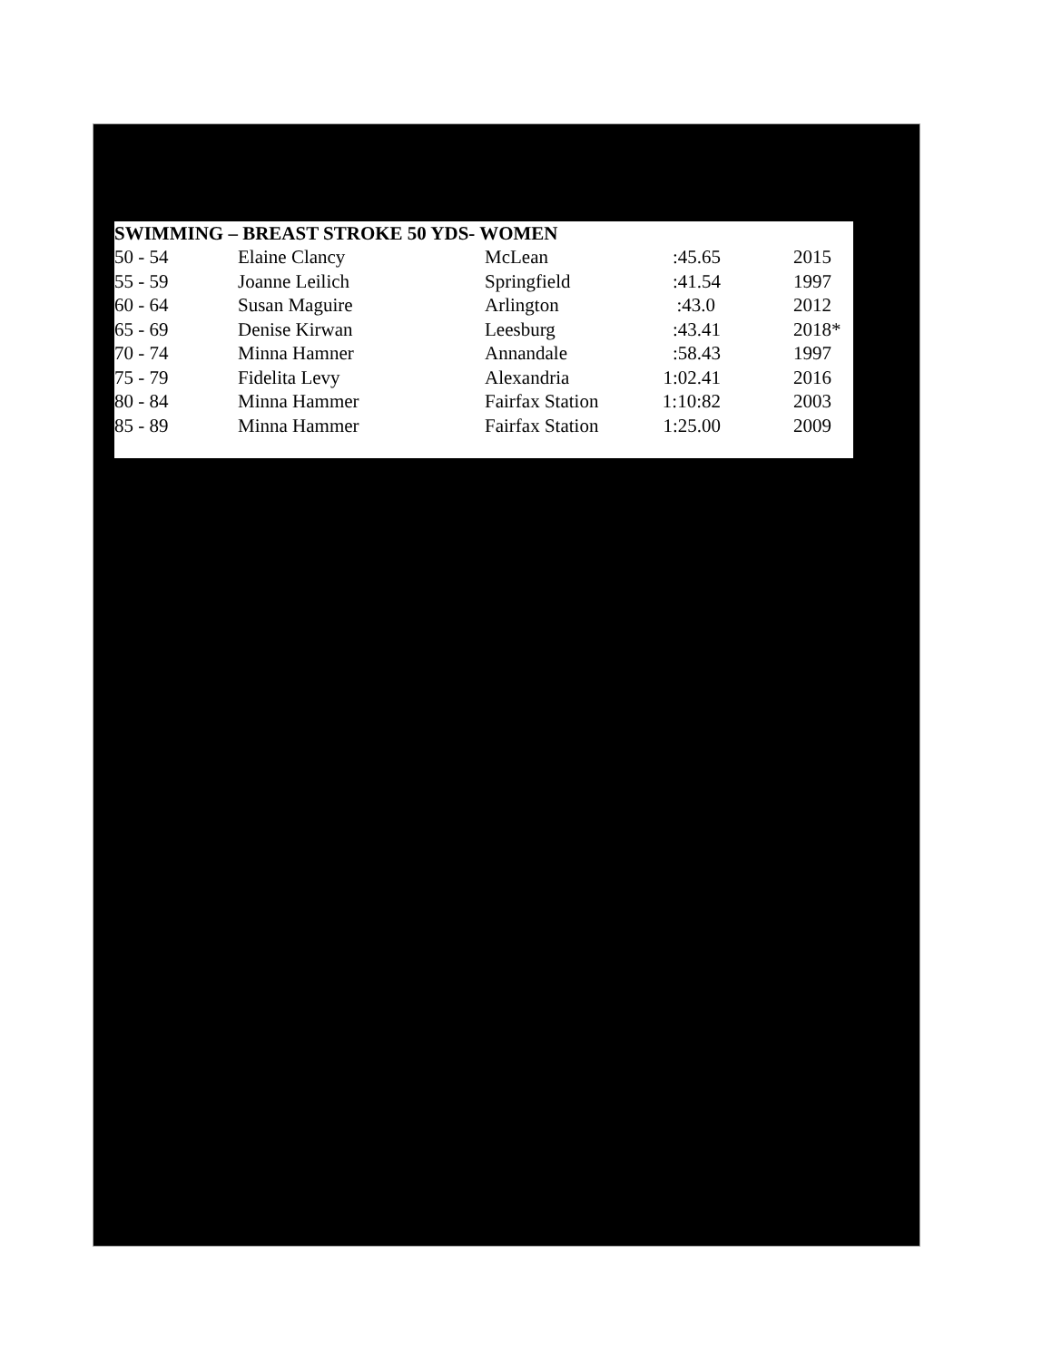SWIMMING – BREAST STROKE 50 YDS- WOMEN
| 50 - 54 | Elaine Clancy | McLean | :45.65 | | 2015 |
| 55 - 59 | Joanne Leilich | Springfield | :41.54 | | 1997 |
| 60 - 64 | Susan Maguire | Arlington | :43.0 | | 2012 |
| 65 - 69 | Denise Kirwan | Leesburg | :43.41 | | 2018* |
| 70 - 74 | Minna Hamner | Annandale | :58.43 | | 1997 |
| 75 - 79 | Fidelita Levy | Alexandria | 1:02.41 | | 2016 |
| 80 - 84 | Minna Hammer | Fairfax Station | 1:10:82 | | 2003 |
| 85 - 89 | Minna Hammer | Fairfax Station | 1:25.00 | | 2009 |